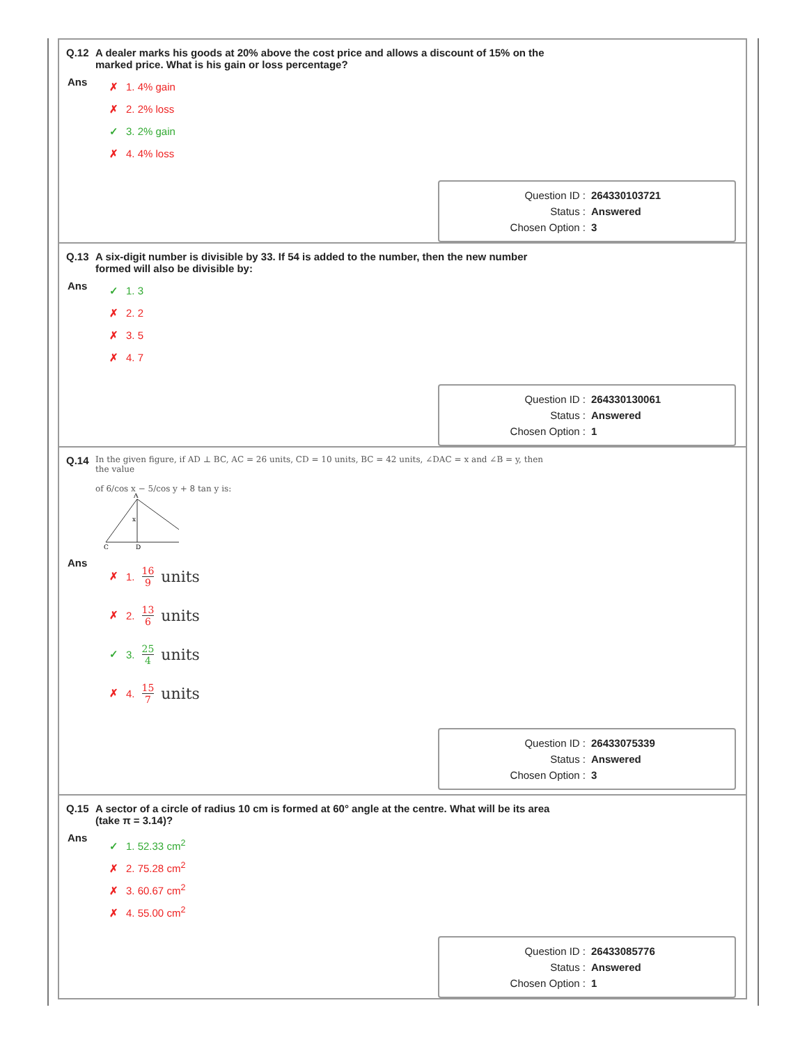Q.12 A dealer marks his goods at 20% above the cost price and allows a discount of 15% on the marked price. What is his gain or loss percentage?
Ans
✗ 1. 4% gain
✗ 2. 2% loss
✓ 3. 2% gain
✗ 4. 4% loss
Question ID : 264330103721
Status : Answered
Chosen Option : 3
Q.13 A six-digit number is divisible by 33. If 54 is added to the number, then the new number formed will also be divisible by:
Ans
✓ 1. 3
✗ 2. 2
✗ 3. 5
✗ 4. 7
Question ID : 264330130061
Status : Answered
Chosen Option : 1
Q.14
In the given figure, if AD ⊥ BC, AC = 26 units, CD = 10 units, BC = 42 units, ∠DAC = x and ∠B = y, then the value
of 6/cos x − 5/cos y + 8 tan y is:
A
C
D
x
Ans
✗ 1. 16 9 units
✗ 2. 13 6 units
✓ 3. 25 4 units
✗ 4. 15 7 units
Question ID : 26433075339
Status : Answered
Chosen Option : 3
Q.15 A sector of a circle of radius 10 cm is formed at 60° angle at the centre. What will be its area (take π = 3.14)?
Ans
✓ 1. 52.33 cm<sup>2</sup>
✗ 2. 75.28 cm<sup>2</sup>
✗ 3. 60.67 cm<sup>2</sup>
✗ 4. 55.00 cm<sup>2</sup>
Question ID : 26433085776
Status : Answered
Chosen Option : 1